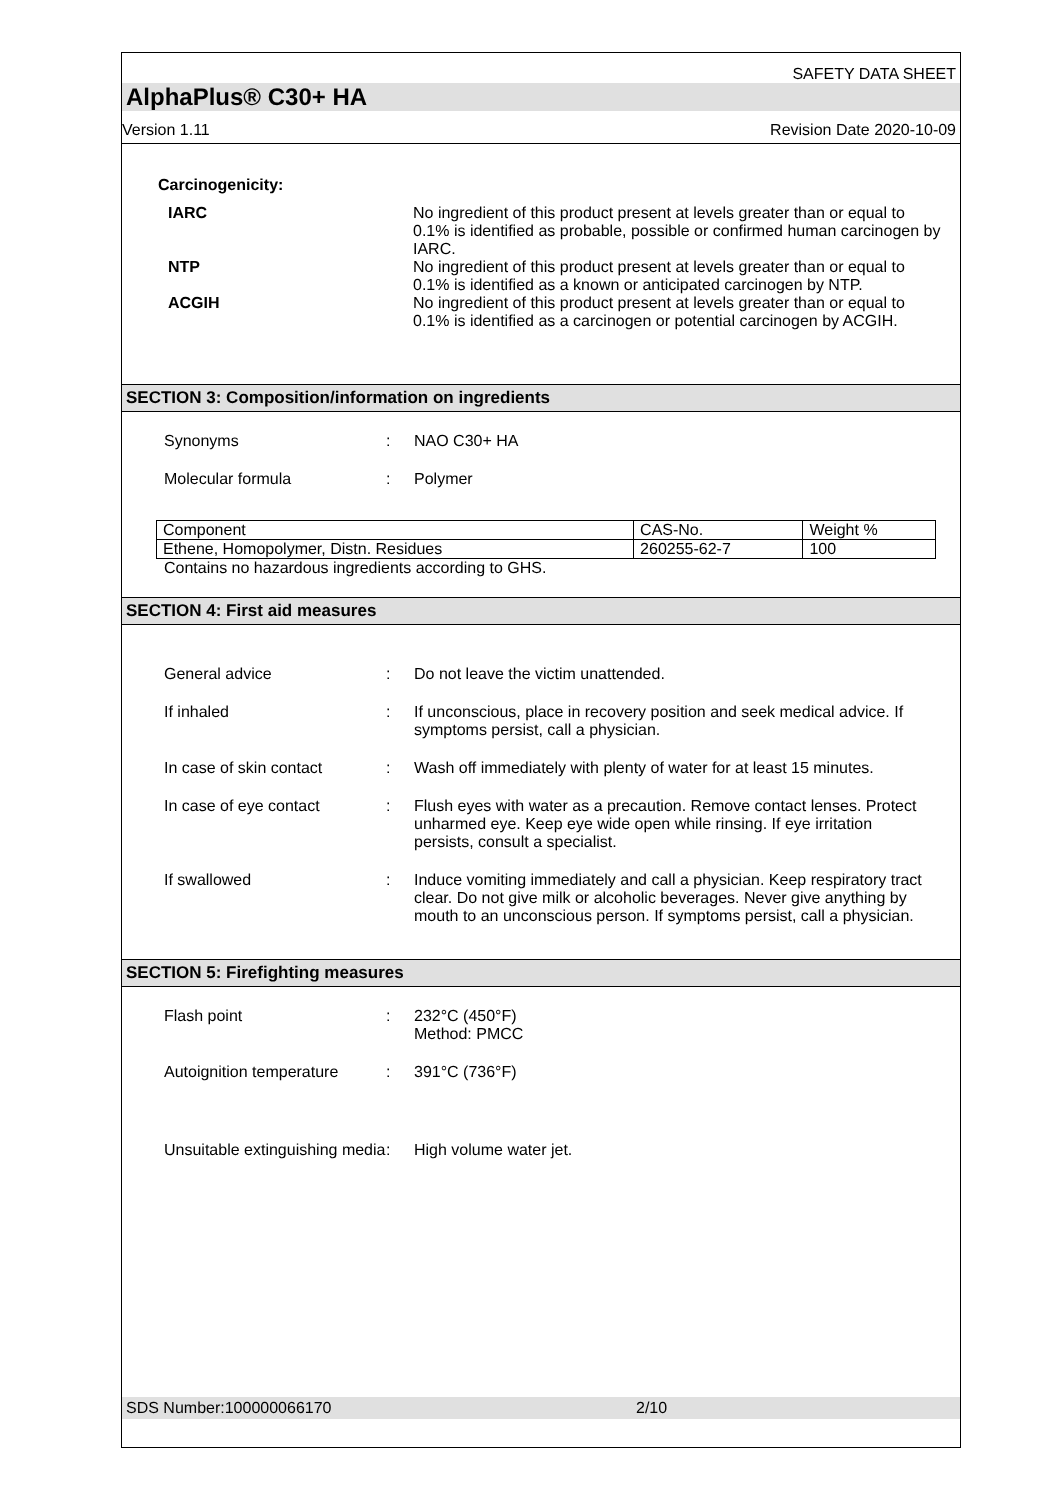SAFETY DATA SHEET
AlphaPlus® C30+ HA
Version 1.11 Revision Date 2020-10-09
Carcinogenicity:
IARC No ingredient of this product present at levels greater than or equal to 0.1% is identified as probable, possible or confirmed human carcinogen by IARC.
NTP No ingredient of this product present at levels greater than or equal to 0.1% is identified as a known or anticipated carcinogen by NTP.
ACGIH No ingredient of this product present at levels greater than or equal to 0.1% is identified as a carcinogen or potential carcinogen by ACGIH.
SECTION 3: Composition/information on ingredients
Synonyms : NAO C30+ HA
Molecular formula : Polymer
| Component | CAS-No. | Weight % |
| Ethene, Homopolymer, Distn. Residues | 260255-62-7 | 100 |
Contains no hazardous ingredients according to GHS.
SECTION 4: First aid measures
General advice : Do not leave the victim unattended.
If inhaled : If unconscious, place in recovery position and seek medical advice. If symptoms persist, call a physician.
In case of skin contact : Wash off immediately with plenty of water for at least 15 minutes.
In case of eye contact : Flush eyes with water as a precaution. Remove contact lenses. Protect unharmed eye. Keep eye wide open while rinsing. If eye irritation persists, consult a specialist.
If swallowed : Induce vomiting immediately and call a physician. Keep respiratory tract clear. Do not give milk or alcoholic beverages. Never give anything by mouth to an unconscious person. If symptoms persist, call a physician.
SECTION 5: Firefighting measures
Flash point : 232°C (450°F)
Method: PMCC
Autoignition temperature
: 391°C (736°F)
Unsuitable extinguishing media
: High volume water jet.
SDS Number:100000066170 2/10